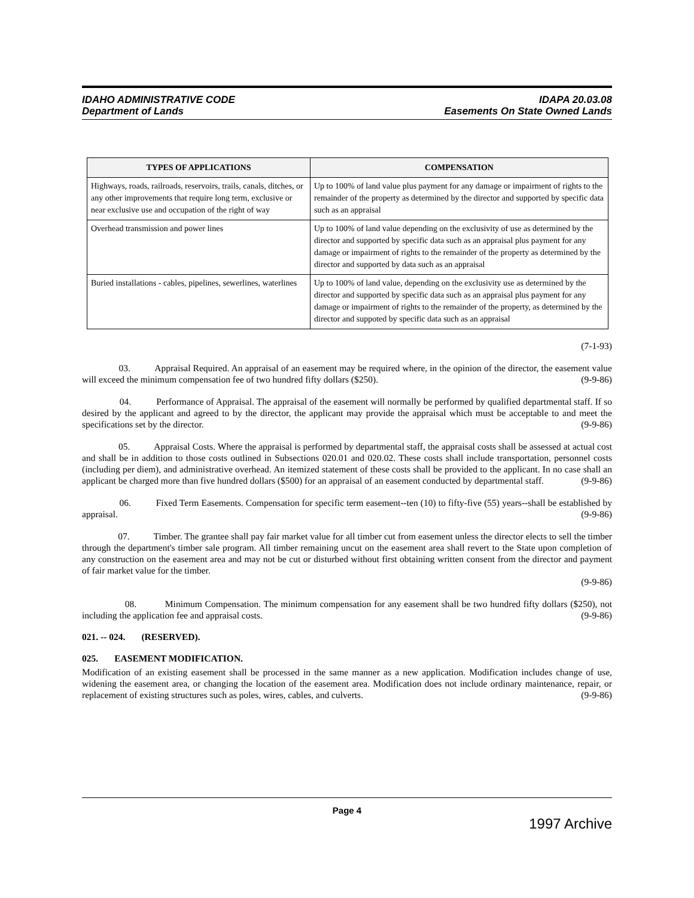IDAHO ADMINISTRATIVE CODE
Department of Lands
IDAPA 20.03.08
Easements On State Owned Lands
| TYPES OF APPLICATIONS | COMPENSATION |
| --- | --- |
| Highways, roads, railroads, reservoirs, trails, canals, ditches, or any other improvements that require long term, exclusive or near exclusive use and occupation of the right of way | Up to 100% of land value plus payment for any damage or impairment of rights to the remainder of the property as determined by the director and supported by specific data such as an appraisal |
| Overhead transmission and power lines | Up to 100% of land value depending on the exclusivity of use as determined by the director and supported by specific data such as an appraisal plus payment for any damage or impairment of rights to the remainder of the property as determined by the director and supported by data such as an appraisal |
| Buried installations - cables, pipelines, sewerlines, waterlines | Up to 100% of land value, depending on the exclusivity use as determined by the director and supported by specific data such as an appraisal plus payment for any damage or impairment of rights to the remainder of the property, as determined by the director and suppoted by specific data such as an appraisal |
(7-1-93)
03. Appraisal Required. An appraisal of an easement may be required where, in the opinion of the director, the easement value will exceed the minimum compensation fee of two hundred fifty dollars ($250). (9-9-86)
04. Performance of Appraisal. The appraisal of the easement will normally be performed by qualified departmental staff. If so desired by the applicant and agreed to by the director, the applicant may provide the appraisal which must be acceptable to and meet the specifications set by the director. (9-9-86)
05. Appraisal Costs. Where the appraisal is performed by departmental staff, the appraisal costs shall be assessed at actual cost and shall be in addition to those costs outlined in Subsections 020.01 and 020.02. These costs shall include transportation, personnel costs (including per diem), and administrative overhead. An itemized statement of these costs shall be provided to the applicant. In no case shall an applicant be charged more than five hundred dollars ($500) for an appraisal of an easement conducted by departmental staff. (9-9-86)
06. Fixed Term Easements. Compensation for specific term easement--ten (10) to fifty-five (55) years--shall be established by appraisal. (9-9-86)
07. Timber. The grantee shall pay fair market value for all timber cut from easement unless the director elects to sell the timber through the department's timber sale program. All timber remaining uncut on the easement area shall revert to the State upon completion of any construction on the easement area and may not be cut or disturbed without first obtaining written consent from the director and payment of fair market value for the timber.
(9-9-86)
08. Minimum Compensation. The minimum compensation for any easement shall be two hundred fifty dollars ($250), not including the application fee and appraisal costs. (9-9-86)
021. -- 024. (RESERVED).
025. EASEMENT MODIFICATION.
Modification of an existing easement shall be processed in the same manner as a new application. Modification includes change of use, widening the easement area, or changing the location of the easement area. Modification does not include ordinary maintenance, repair, or replacement of existing structures such as poles, wires, cables, and culverts. (9-9-86)
Page 4
1997 Archive